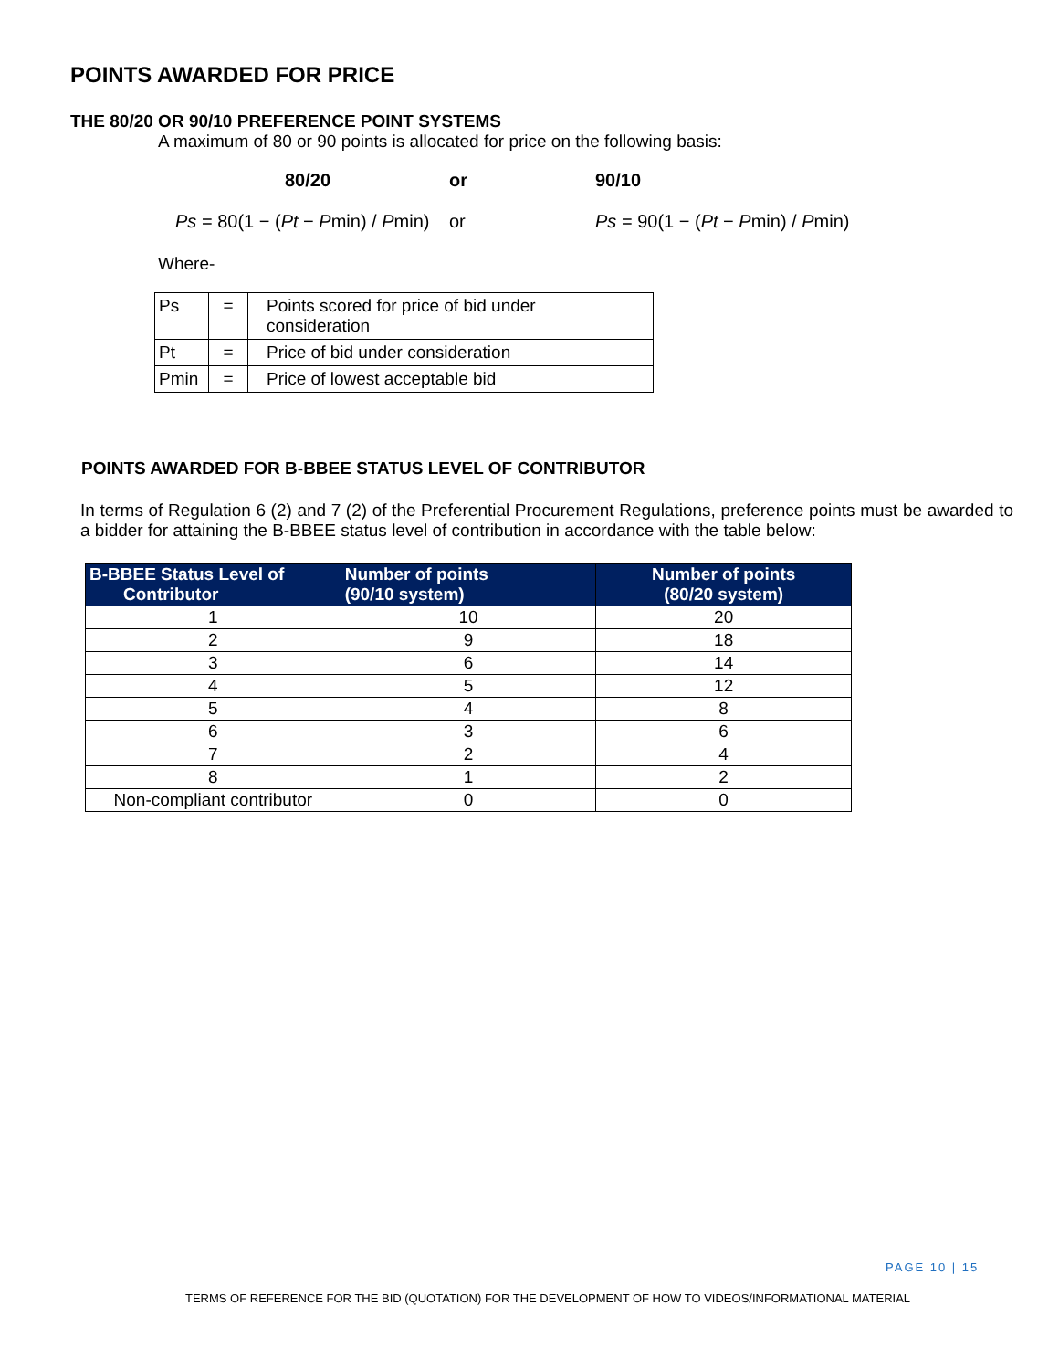POINTS AWARDED FOR PRICE
THE 80/20 OR 90/10 PREFERENCE POINT SYSTEMS
A maximum of 80 or 90 points is allocated for price on the following basis:
80/20
or
90/10
Ps = 80(1 − (Pt − Pmin) / Pmin)
or
Ps = 90(1 − (Pt − Pmin) / Pmin)
Where-
| Ps | = | Points scored for price of bid under consideration |
| Pt | = | Price of bid under consideration |
| Pmin | = | Price of lowest acceptable bid |
POINTS AWARDED FOR B-BBEE STATUS LEVEL OF CONTRIBUTOR
In terms of Regulation 6 (2) and 7 (2) of the Preferential Procurement Regulations, preference points must be awarded to a bidder for attaining the B-BBEE status level of contribution in accordance with the table below:
| B-BBEE Status Level of Contributor | Number of points (90/10 system) | Number of points (80/20 system) |
| --- | --- | --- |
| 1 | 10 | 20 |
| 2 | 9 | 18 |
| 3 | 6 | 14 |
| 4 | 5 | 12 |
| 5 | 4 | 8 |
| 6 | 3 | 6 |
| 7 | 2 | 4 |
| 8 | 1 | 2 |
| Non-compliant contributor | 0 | 0 |
PAGE 10 | 15
TERMS OF REFERENCE FOR THE BID (QUOTATION) FOR THE DEVELOPMENT OF HOW TO VIDEOS/INFORMATIONAL MATERIAL